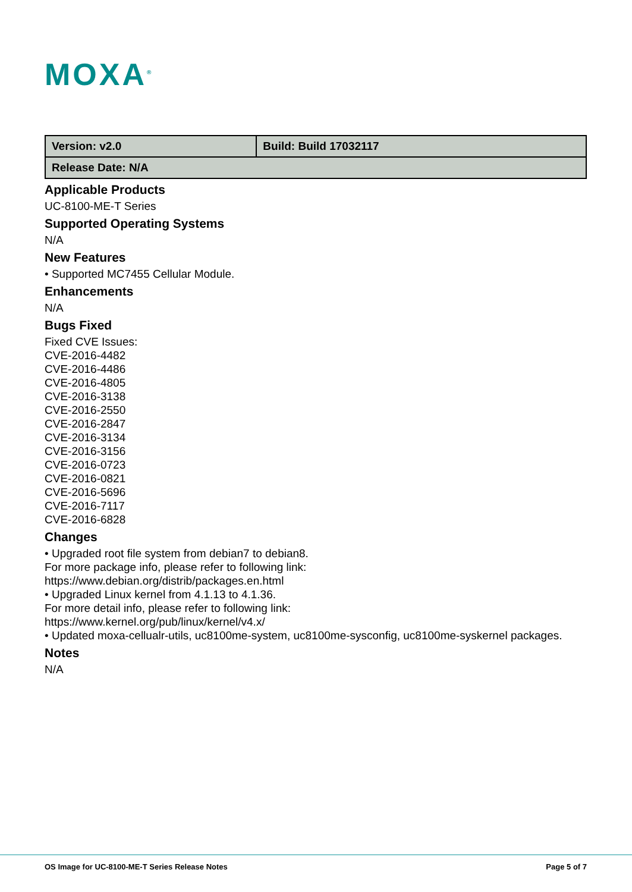MOXA<sup>®</sup>
| Version: v2.0 | Build: Build 17032117 |
| Release Date: N/A | |
Applicable Products
UC-8100-ME-T Series
Supported Operating Systems
N/A
New Features
• Supported MC7455 Cellular Module.
Enhancements
N/A
Bugs Fixed
Fixed CVE Issues:
CVE-2016-4482
CVE-2016-4486
CVE-2016-4805
CVE-2016-3138
CVE-2016-2550
CVE-2016-2847
CVE-2016-3134
CVE-2016-3156
CVE-2016-0723
CVE-2016-0821
CVE-2016-5696
CVE-2016-7117
CVE-2016-6828
Changes
• Upgraded root file system from debian7 to debian8.
For more package info, please refer to following link:
https://www.debian.org/distrib/packages.en.html
• Upgraded Linux kernel from 4.1.13 to 4.1.36.
For more detail info, please refer to following link:
https://www.kernel.org/pub/linux/kernel/v4.x/
• Updated moxa-cellualr-utils, uc8100me-system, uc8100me-sysconfig, uc8100me-syskernel packages.
Notes
N/A
OS Image for UC-8100-ME-T Series Release Notes Page 5 of 7